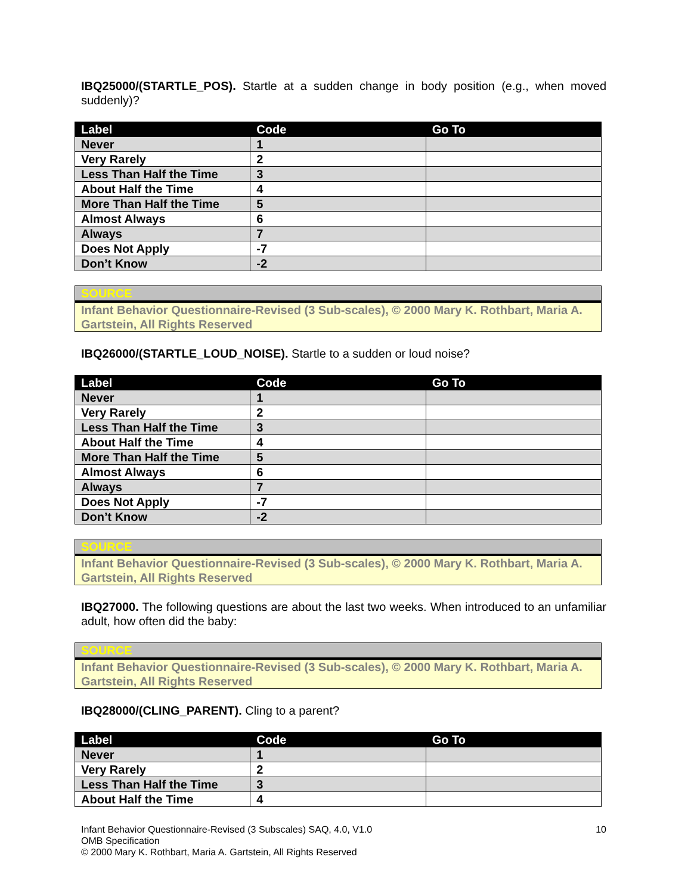IBQ25000/(STARTLE_POS). Startle at a sudden change in body position (e.g., when moved suddenly)?
| Label | Code | Go To |
| --- | --- | --- |
| Never | 1 | |
| Very Rarely | 2 | |
| Less Than Half the Time | 3 | |
| About Half the Time | 4 | |
| More Than Half the Time | 5 | |
| Almost Always | 6 | |
| Always | 7 | |
| Does Not Apply | -7 | |
| Don’t Know | -2 | |
| SOURCE |
| Infant Behavior Questionnaire-Revised (3 Sub-scales), © 2000 Mary K. Rothbart, Maria A. Gartstein, All Rights Reserved |
IBQ26000/(STARTLE_LOUD_NOISE). Startle to a sudden or loud noise?
| Label | Code | Go To |
| --- | --- | --- |
| Never | 1 | |
| Very Rarely | 2 | |
| Less Than Half the Time | 3 | |
| About Half the Time | 4 | |
| More Than Half the Time | 5 | |
| Almost Always | 6 | |
| Always | 7 | |
| Does Not Apply | -7 | |
| Don’t Know | -2 | |
| SOURCE |
| Infant Behavior Questionnaire-Revised (3 Sub-scales), © 2000 Mary K. Rothbart, Maria A. Gartstein, All Rights Reserved |
IBQ27000. The following questions are about the last two weeks. When introduced to an unfamiliar adult, how often did the baby:
| SOURCE |
| Infant Behavior Questionnaire-Revised (3 Sub-scales), © 2000 Mary K. Rothbart, Maria A. Gartstein, All Rights Reserved |
IBQ28000/(CLING_PARENT). Cling to a parent?
| Label | Code | Go To |
| --- | --- | --- |
| Never | 1 | |
| Very Rarely | 2 | |
| Less Than Half the Time | 3 | |
| About Half the Time | 4 | |
Infant Behavior Questionnaire-Revised (3 Subscales) SAQ, 4.0, V1.0
OMB Specification
© 2000 Mary K. Rothbart, Maria A. Gartstein, All Rights Reserved
10